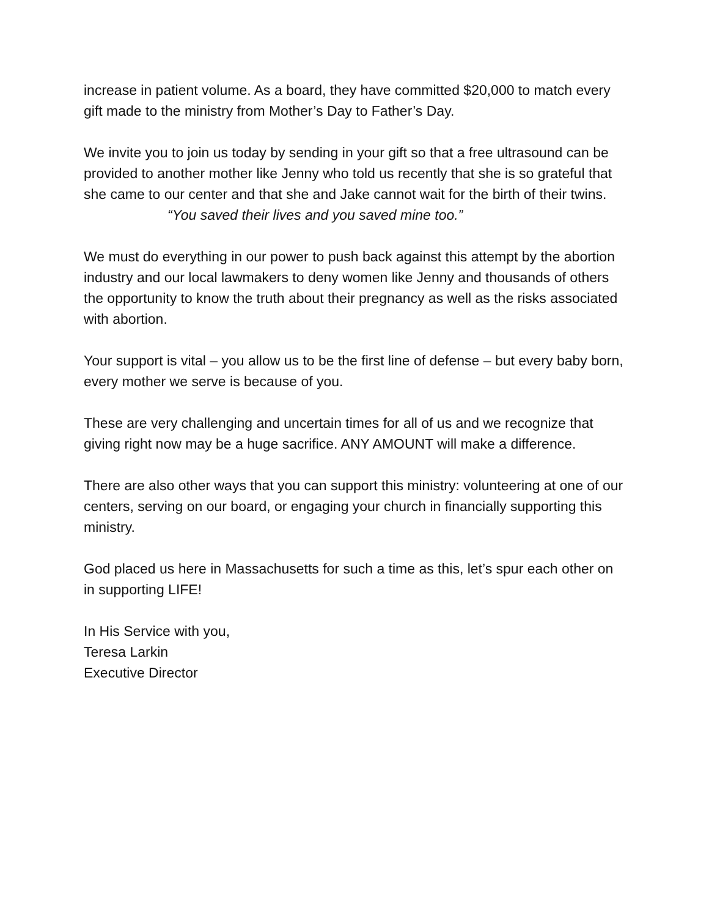increase in patient volume. As a board, they have committed $20,000 to match every gift made to the ministry from Mother’s Day to Father’s Day.
We invite you to join us today by sending in your gift so that a free ultrasound can be provided to another mother like Jenny who told us recently that she is so grateful that she came to our center and that she and Jake cannot wait for the birth of their twins.
“You saved their lives and you saved mine too.”
We must do everything in our power to push back against this attempt by the abortion industry and our local lawmakers to deny women like Jenny and thousands of others the opportunity to know the truth about their pregnancy as well as the risks associated with abortion.
Your support is vital – you allow us to be the first line of defense – but every baby born, every mother we serve is because of you.
These are very challenging and uncertain times for all of us and we recognize that giving right now may be a huge sacrifice. ANY AMOUNT will make a difference.
There are also other ways that you can support this ministry: volunteering at one of our centers, serving on our board, or engaging your church in financially supporting this ministry.
God placed us here in Massachusetts for such a time as this, let’s spur each other on in supporting LIFE!
In His Service with you,
Teresa Larkin
Executive Director